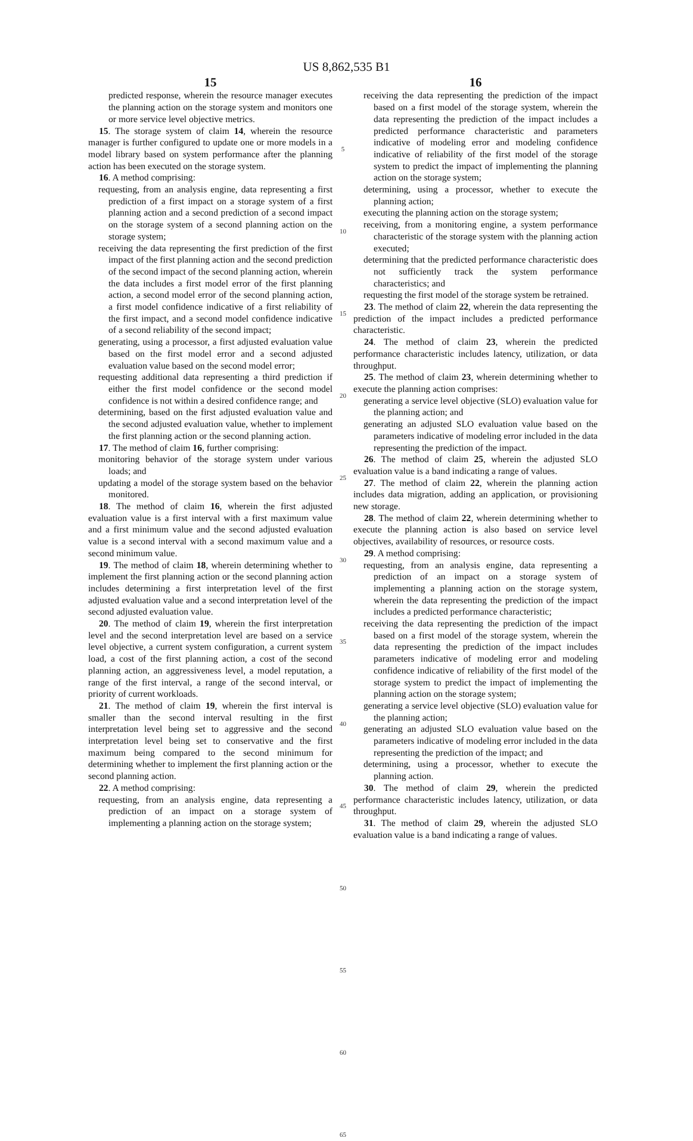US 8,862,535 B1
15
predicted response, wherein the resource manager executes the planning action on the storage system and monitors one or more service level objective metrics.
15. The storage system of claim 14, wherein the resource manager is further configured to update one or more models in a model library based on system performance after the planning action has been executed on the storage system.
16. A method comprising:
requesting, from an analysis engine, data representing a first prediction of a first impact on a storage system of a first planning action and a second prediction of a second impact on the storage system of a second planning action on the storage system;
receiving the data representing the first prediction of the first impact of the first planning action and the second prediction of the second impact of the second planning action, wherein the data includes a first model error of the first planning action, a second model error of the second planning action, a first model confidence indicative of a first reliability of the first impact, and a second model confidence indicative of a second reliability of the second impact;
generating, using a processor, a first adjusted evaluation value based on the first model error and a second adjusted evaluation value based on the second model error;
requesting additional data representing a third prediction if either the first model confidence or the second model confidence is not within a desired confidence range; and
determining, based on the first adjusted evaluation value and the second adjusted evaluation value, whether to implement the first planning action or the second planning action.
17. The method of claim 16, further comprising:
monitoring behavior of the storage system under various loads; and
updating a model of the storage system based on the behavior monitored.
18. The method of claim 16, wherein the first adjusted evaluation value is a first interval with a first maximum value and a first minimum value and the second adjusted evaluation value is a second interval with a second maximum value and a second minimum value.
19. The method of claim 18, wherein determining whether to implement the first planning action or the second planning action includes determining a first interpretation level of the first adjusted evaluation value and a second interpretation level of the second adjusted evaluation value.
20. The method of claim 19, wherein the first interpretation level and the second interpretation level are based on a service level objective, a current system configuration, a current system load, a cost of the first planning action, a cost of the second planning action, an aggressiveness level, a model reputation, a range of the first interval, a range of the second interval, or priority of current workloads.
21. The method of claim 19, wherein the first interval is smaller than the second interval resulting in the first interpretation level being set to aggressive and the second interpretation level being set to conservative and the first maximum being compared to the second minimum for determining whether to implement the first planning action or the second planning action.
22. A method comprising:
requesting, from an analysis engine, data representing a prediction of an impact on a storage system of implementing a planning action on the storage system;
5
10
15
20
25
30
35
40
45
50
55
60
65
16
receiving the data representing the prediction of the impact based on a first model of the storage system, wherein the data representing the prediction of the impact includes a predicted performance characteristic and parameters indicative of modeling error and modeling confidence indicative of reliability of the first model of the storage system to predict the impact of implementing the planning action on the storage system;
determining, using a processor, whether to execute the planning action;
executing the planning action on the storage system;
receiving, from a monitoring engine, a system performance characteristic of the storage system with the planning action executed;
determining that the predicted performance characteristic does not sufficiently track the system performance characteristics; and
requesting the first model of the storage system be retrained.
23. The method of claim 22, wherein the data representing the prediction of the impact includes a predicted performance characteristic.
24. The method of claim 23, wherein the predicted performance characteristic includes latency, utilization, or data throughput.
25. The method of claim 23, wherein determining whether to execute the planning action comprises:
generating a service level objective (SLO) evaluation value for the planning action; and
generating an adjusted SLO evaluation value based on the parameters indicative of modeling error included in the data representing the prediction of the impact.
26. The method of claim 25, wherein the adjusted SLO evaluation value is a band indicating a range of values.
27. The method of claim 22, wherein the planning action includes data migration, adding an application, or provisioning new storage.
28. The method of claim 22, wherein determining whether to execute the planning action is also based on service level objectives, availability of resources, or resource costs.
29. A method comprising:
requesting, from an analysis engine, data representing a prediction of an impact on a storage system of implementing a planning action on the storage system, wherein the data representing the prediction of the impact includes a predicted performance characteristic;
receiving the data representing the prediction of the impact based on a first model of the storage system, wherein the data representing the prediction of the impact includes parameters indicative of modeling error and modeling confidence indicative of reliability of the first model of the storage system to predict the impact of implementing the planning action on the storage system;
generating a service level objective (SLO) evaluation value for the planning action;
generating an adjusted SLO evaluation value based on the parameters indicative of modeling error included in the data representing the prediction of the impact; and
determining, using a processor, whether to execute the planning action.
30. The method of claim 29, wherein the predicted performance characteristic includes latency, utilization, or data throughput.
31. The method of claim 29, wherein the adjusted SLO evaluation value is a band indicating a range of values.